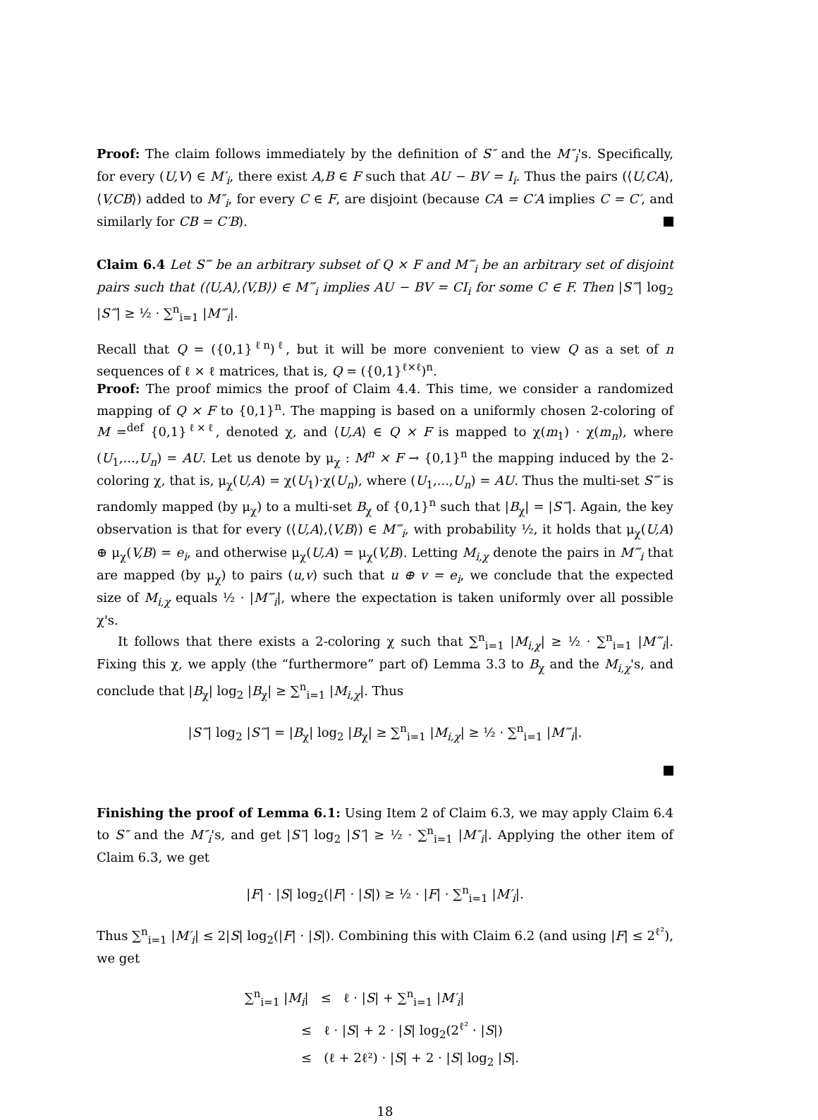Proof: The claim follows immediately by the definition of S″ and the M″<sub>i</sub>'s. Specifically, for every (U,V) ∈ M′<sub>i</sub>, there exist A,B ∈ F such that AU − BV = I<sub>i</sub>. Thus the pairs (⟨U,CA⟩,⟨V,CB⟩) added to M″<sub>i</sub>, for every C ∈ F, are disjoint (because CA = C′A implies C = C′, and similarly for CB = C′B).
Claim 6.4 Let S‴ be an arbitrary subset of Q × F and M‴<sub>i</sub> be an arbitrary set of disjoint pairs such that (⟨U,A⟩,⟨V,B⟩) ∈ M‴<sub>i</sub> implies AU − BV = CI<sub>i</sub> for some C ∈ F. Then |S‴| log<sub>2</sub> |S‴| ≥ ½ · ∑<sup>n</sup><sub>i=1</sub> |M‴<sub>i</sub>|.
Recall that Q = ({0,1}<sup>ℓn</sup>)<sup>ℓ</sup>, but it will be more convenient to view Q as a set of n sequences of ℓ × ℓ matrices, that is, Q = ({0,1}<sup>ℓ×ℓ</sup>)<sup>n</sup>.
Proof: The proof mimics the proof of Claim 4.4. This time, we consider a randomized mapping of Q × F to {0,1}<sup>n</sup>. The mapping is based on a uniformly chosen 2-coloring of M =<sup>def</sup> {0,1}<sup>ℓ×ℓ</sup>, denoted χ, and ⟨U,A⟩ ∈ Q × F is mapped to χ(m<sub>1</sub>) · χ(m<sub>n</sub>), where (U<sub>1</sub>,...,U<sub>n</sub>) = AU. Let us denote by μ<sub>χ</sub> : M<sup>n</sup> × F → {0,1}<sup>n</sup> the mapping induced by the 2-coloring χ, that is, μ<sub>χ</sub>(U,A) = χ(U<sub>1</sub>)·χ(U<sub>n</sub>), where (U<sub>1</sub>,...,U<sub>n</sub>) = AU. Thus the multi-set S‴ is randomly mapped (by μ<sub>χ</sub>) to a multi-set B<sub>χ</sub> of {0,1}<sup>n</sup> such that |B<sub>χ</sub>| = |S‴|. Again, the key observation is that for every (⟨U,A⟩,⟨V,B⟩) ∈ M‴<sub>i</sub>, with probability ½, it holds that μ<sub>χ</sub>(U,A) ⊕ μ<sub>χ</sub>(V,B) = e<sub>i</sub>, and otherwise μ<sub>χ</sub>(U,A) = μ<sub>χ</sub>(V,B). Letting M<sub>i,χ</sub> denote the pairs in M‴<sub>i</sub> that are mapped (by μ<sub>χ</sub>) to pairs (u,v) such that u ⊕ v = e<sub>i</sub>, we conclude that the expected size of M<sub>i,χ</sub> equals ½ · |M‴<sub>i</sub>|, where the expectation is taken uniformly over all possible χ's.
It follows that there exists a 2-coloring χ such that ∑<sup>n</sup><sub>i=1</sub> |M<sub>i,χ</sub>| ≥ ½ · ∑<sup>n</sup><sub>i=1</sub> |M‴<sub>i</sub>|. Fixing this χ, we apply (the “furthermore” part of) Lemma 3.3 to B<sub>χ</sub> and the M<sub>i,χ</sub>'s, and conclude that |B<sub>χ</sub>| log<sub>2</sub> |B<sub>χ</sub>| ≥ ∑<sup>n</sup><sub>i=1</sub> |M<sub>i,χ</sub>|. Thus
|S‴| log<sub>2</sub> |S‴| = |B<sub>χ</sub>| log<sub>2</sub> |B<sub>χ</sub>| ≥ ∑<sup>n</sup><sub>i=1</sub> |M<sub>i,χ</sub>| ≥ ½ · ∑<sup>n</sup><sub>i=1</sub> |M‴<sub>i</sub>|.
Finishing the proof of Lemma 6.1: Using Item 2 of Claim 6.3, we may apply Claim 6.4 to S″ and the M″<sub>i</sub>'s, and get |S″| log<sub>2</sub> |S″| ≥ ½ · ∑<sup>n</sup><sub>i=1</sub> |M″<sub>i</sub>|. Applying the other item of Claim 6.3, we get
|F| · |S| log<sub>2</sub>(|F| · |S|) ≥ ½ · |F| · ∑<sup>n</sup><sub>i=1</sub> |M′<sub>i</sub>|.
Thus ∑<sup>n</sup><sub>i=1</sub> |M′<sub>i</sub>| ≤ 2|S| log<sub>2</sub>(|F| · |S|). Combining this with Claim 6.2 (and using |F| ≤ 2<sup>ℓ²</sup>), we get
∑<sup>n</sup><sub>i=1</sub> |M<sub>i</sub>| ≤ ℓ · |S| + ∑<sup>n</sup><sub>i=1</sub> |M′<sub>i</sub>|
≤ ℓ · |S| + 2 · |S| log<sub>2</sub>(2<sup>ℓ²</sup> · |S|)
≤ (ℓ + 2ℓ²) · |S| + 2 · |S| log<sub>2</sub> |S|.
18